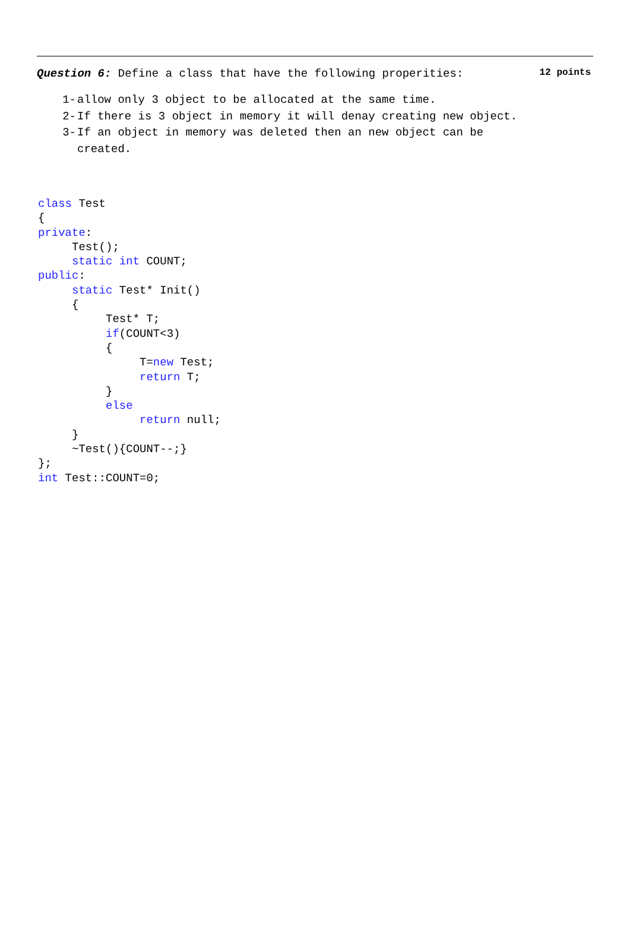Question 6: Define a class that have the following properities: 12 points
1- allow only 3 object to be allocated at the same time.
2- If there is 3 object in memory it will denay creating new object.
3- If an object in memory was deleted then an new object can be
created.
class Test
{
private:
     Test();
     static int COUNT;
public:
     static Test* Init()
     {
          Test* T;
          if(COUNT<3)
          {
               T=new Test;
               return T;
          }
          else
               return null;
     }
     ~Test(){COUNT--;}
};
int Test::COUNT=0;